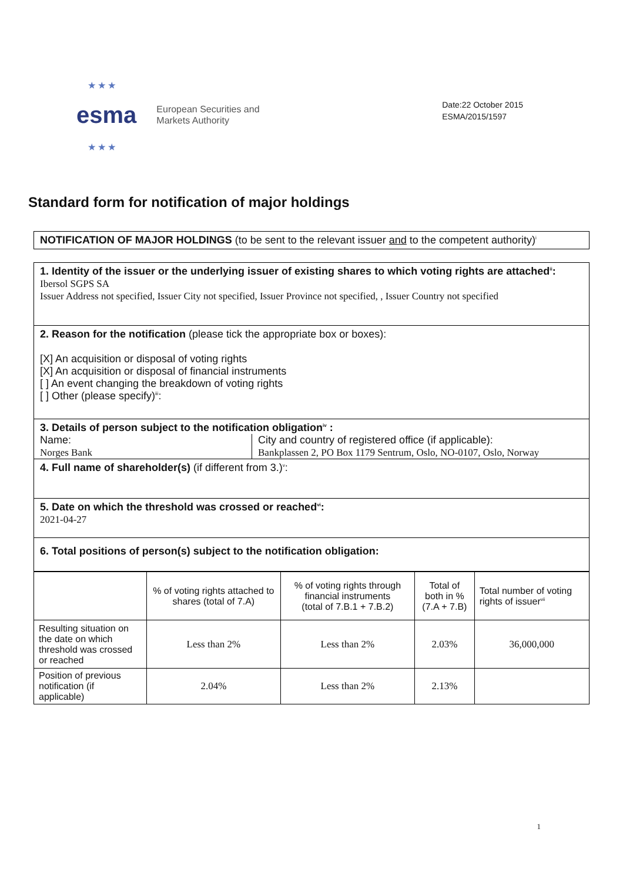★ ★ ★
esma
★ ★ ★
European Securities and
Markets Authority
Date:22 October 2015
ESMA/2015/1597
Standard form for notification of major holdings
NOTIFICATION OF MAJOR HOLDINGS (to be sent to the relevant issuer and to the competent authority)<sup>i</sup>
1. Identity of the issuer or the underlying issuer of existing shares to which voting rights are attached<sup>ii</sup>:
Ibersol SGPS SA
Issuer Address not specified, Issuer City not specified, Issuer Province not specified, , Issuer Country not specified
2. Reason for the notification (please tick the appropriate box or boxes):
[X] An acquisition or disposal of voting rights
[X] An acquisition or disposal of financial instruments
[ ] An event changing the breakdown of voting rights
[ ] Other (please specify)<sup>iii</sup>:
3. Details of person subject to the notification obligation<sup>iv</sup> :
Name:
Norges Bank
City and country of registered office (if applicable):
Bankplassen 2, PO Box 1179 Sentrum, Oslo, NO-0107, Oslo, Norway
4. Full name of shareholder(s) (if different from 3.)<sup>v</sup>:
5. Date on which the threshold was crossed or reached<sup>vi</sup>:
2021-04-27
6. Total positions of person(s) subject to the notification obligation:
| | % of voting rights attached to shares (total of 7.A) | % of voting rights through financial instruments (total of 7.B.1 + 7.B.2) | Total of both in % (7.A + 7.B) | Total number of voting rights of issuer<sup>vii</sup> |
| Resulting situation on the date on which threshold was crossed or reached | Less than 2% | Less than 2% | 2.03% | 36,000,000 |
| Position of previous notification (if applicable) | 2.04% | Less than 2% | 2.13% | |
1